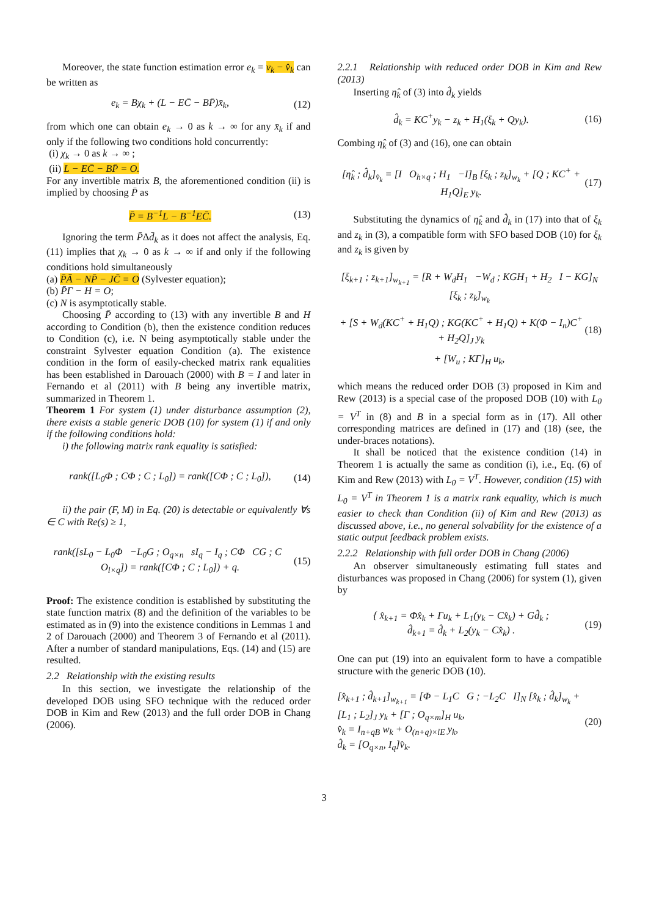Moreover, the state function estimation error e<sub>k</sub> = v<sub>k</sub> − v̂<sub>k</sub> can be written as
e<sub>k</sub> = Bχ<sub>k</sub> + (L − EC̄ − BP̄)x̄<sub>k</sub>, (12)
from which one can obtain e<sub>k</sub> → 0 as k → ∞ for any x̄<sub>k</sub> if and only if the following two conditions hold concurrently:
(i) χ<sub>k</sub> → 0 as k → ∞ ;
(ii) L − EC̄ − BP̄ = O.
For any invertible matrix B, the aforementioned condition (ii) is implied by choosing P̄ as
P̄ = B<sup>−1</sup>L − B<sup>−1</sup>EC̄. (13)
Ignoring the term P̄Δd̄<sub>k</sub> as it does not affect the analysis, Eq. (11) implies that χ<sub>k</sub> → 0 as k → ∞ if and only if the following conditions hold simultaneously
(a) P̄Ā − NP̄ − JC̄ = O (Sylvester equation);
(b) P̄Γ − H = O;
(c) N is asymptotically stable.
Choosing P̄ according to (13) with any invertible B and H according to Condition (b), then the existence condition reduces to Condition (c), i.e. N being asymptotically stable under the constraint Sylvester equation Condition (a). The existence condition in the form of easily-checked matrix rank equalities has been established in Darouach (2000) with B = I and later in Fernando et al (2011) with B being any invertible matrix, summarized in Theorem 1.
Theorem 1 For system (1) under disturbance assumption (2), there exists a stable generic DOB (10) for system (1) if and only if the following conditions hold:
i) the following matrix rank equality is satisfied:
rank([L<sub>0</sub>Φ ; CΦ ; C ; L<sub>0</sub>]) = rank([CΦ ; C ; L<sub>0</sub>]), (14)
ii) the pair (F, M) in Eq. (20) is detectable or equivalently ∀s ∈ C with Re(s) ≥ 1,
rank([sL<sub>0</sub> − L<sub>0</sub>Φ −L<sub>0</sub>G ; O<sub>q×n</sub> sI<sub>q</sub> − I<sub>q</sub> ; CΦ CG ; C O<sub>l×q</sub>]) = rank([CΦ ; C ; L<sub>0</sub>]) + q. (15)
Proof: The existence condition is established by substituting the state function matrix (8) and the definition of the variables to be estimated as in (9) into the existence conditions in Lemmas 1 and 2 of Darouach (2000) and Theorem 3 of Fernando et al (2011). After a number of standard manipulations, Eqs. (14) and (15) are resulted.
2.2 Relationship with the existing results
In this section, we investigate the relationship of the developed DOB using SFO technique with the reduced order DOB in Kim and Rew (2013) and the full order DOB in Chang (2006).
2.2.1 Relationship with reduced order DOB in Kim and Rew (2013)
Inserting η̂<sub>k</sub> of (3) into d̂<sub>k</sub> yields
d̂<sub>k</sub> = KC<sup>+</sup>y<sub>k</sub> − z<sub>k</sub> + H<sub>1</sub>(ξ<sub>k</sub> + Qy<sub>k</sub>). (16)
Combing η̂<sub>k</sub> of (3) and (16), one can obtain
[η̂<sub>k</sub> ; d̂<sub>k</sub>]<sub>v̂<sub>k</sub></sub> = [I O<sub>h×q</sub> ; H<sub>1</sub> −I]<sub>B</sub> [ξ<sub>k</sub> ; z<sub>k</sub>]<sub>w<sub>k</sub></sub> + [Q ; KC<sup>+</sup> + H<sub>1</sub>Q]<sub>E</sub> y<sub>k</sub>. (17)
Substituting the dynamics of η̂<sub>k</sub> and d̂<sub>k</sub> in (17) into that of ξ<sub>k</sub> and z<sub>k</sub> in (3), a compatible form with SFO based DOB (10) for ξ<sub>k</sub> and z<sub>k</sub> is given by
[ξ<sub>k+1</sub> ; z<sub>k+1</sub>]<sub>w<sub>k+1</sub></sub> = [R + W<sub>d</sub>H<sub>1</sub> −W<sub>d</sub> ; KGH<sub>1</sub> + H<sub>2</sub> I − KG]<sub>N</sub> [ξ<sub>k</sub> ; z<sub>k</sub>]<sub>w<sub>k</sub></sub>
+ [S + W<sub>d</sub>(KC<sup>+</sup> + H<sub>1</sub>Q) ; KG(KC<sup>+</sup> + H<sub>1</sub>Q) + K(Φ − I<sub>n</sub>)C<sup>+</sup> + H<sub>2</sub>Q]<sub>J</sub> y<sub>k</sub> (18)
+ [W<sub>u</sub> ; KΓ]<sub>H</sub> u<sub>k</sub>,
which means the reduced order DOB (3) proposed in Kim and Rew (2013) is a special case of the proposed DOB (10) with L<sub>0</sub> = V<sup>T</sup> in (8) and B in a special form as in (17). All other corresponding matrices are defined in (17) and (18) (see, the under-braces notations).
It shall be noticed that the existence condition (14) in Theorem 1 is actually the same as condition (i), i.e., Eq. (6) of Kim and Rew (2013) with L<sub>0</sub> = V<sup>T</sup>. However, condition (15) with L<sub>0</sub> = V<sup>T</sup> in Theorem 1 is a matrix rank equality, which is much easier to check than Condition (ii) of Kim and Rew (2013) as discussed above, i.e., no general solvability for the existence of a static output feedback problem exists.
2.2.2 Relationship with full order DOB in Chang (2006)
An observer simultaneously estimating full states and disturbances was proposed in Chang (2006) for system (1), given by
{ x̂<sub>k+1</sub> = Φx̂<sub>k</sub> + Γu<sub>k</sub> + L<sub>1</sub>(y<sub>k</sub> − Cx̂<sub>k</sub>) + Gd̂<sub>k</sub> ;
d̂<sub>k+1</sub> = d̂<sub>k</sub> + L<sub>2</sub>(y<sub>k</sub> − Cx̂<sub>k</sub>) . (19)
One can put (19) into an equivalent form to have a compatible structure with the generic DOB (10).
[x̂<sub>k+1</sub> ; d̂<sub>k+1</sub>]<sub>w<sub>k+1</sub></sub> = [Φ − L<sub>1</sub>C G ; −L<sub>2</sub>C I]<sub>N</sub> [x̂<sub>k</sub> ; d̂<sub>k</sub>]<sub>w<sub>k</sub></sub> + [L<sub>1</sub> ; L<sub>2</sub>]<sub>J</sub> y<sub>k</sub> + [Γ ; O<sub>q×m</sub>]<sub>H</sub> u<sub>k</sub>,
v̂<sub>k</sub> = I<sub>n+q</sub><sub>B</sub> w<sub>k</sub> + O<sub>(n+q)×l</sub><sub>E</sub> y<sub>k</sub>,
d̂<sub>k</sub> = [O<sub>q×n</sub>, I<sub>q</sub>]v̂<sub>k</sub>. (20)
3